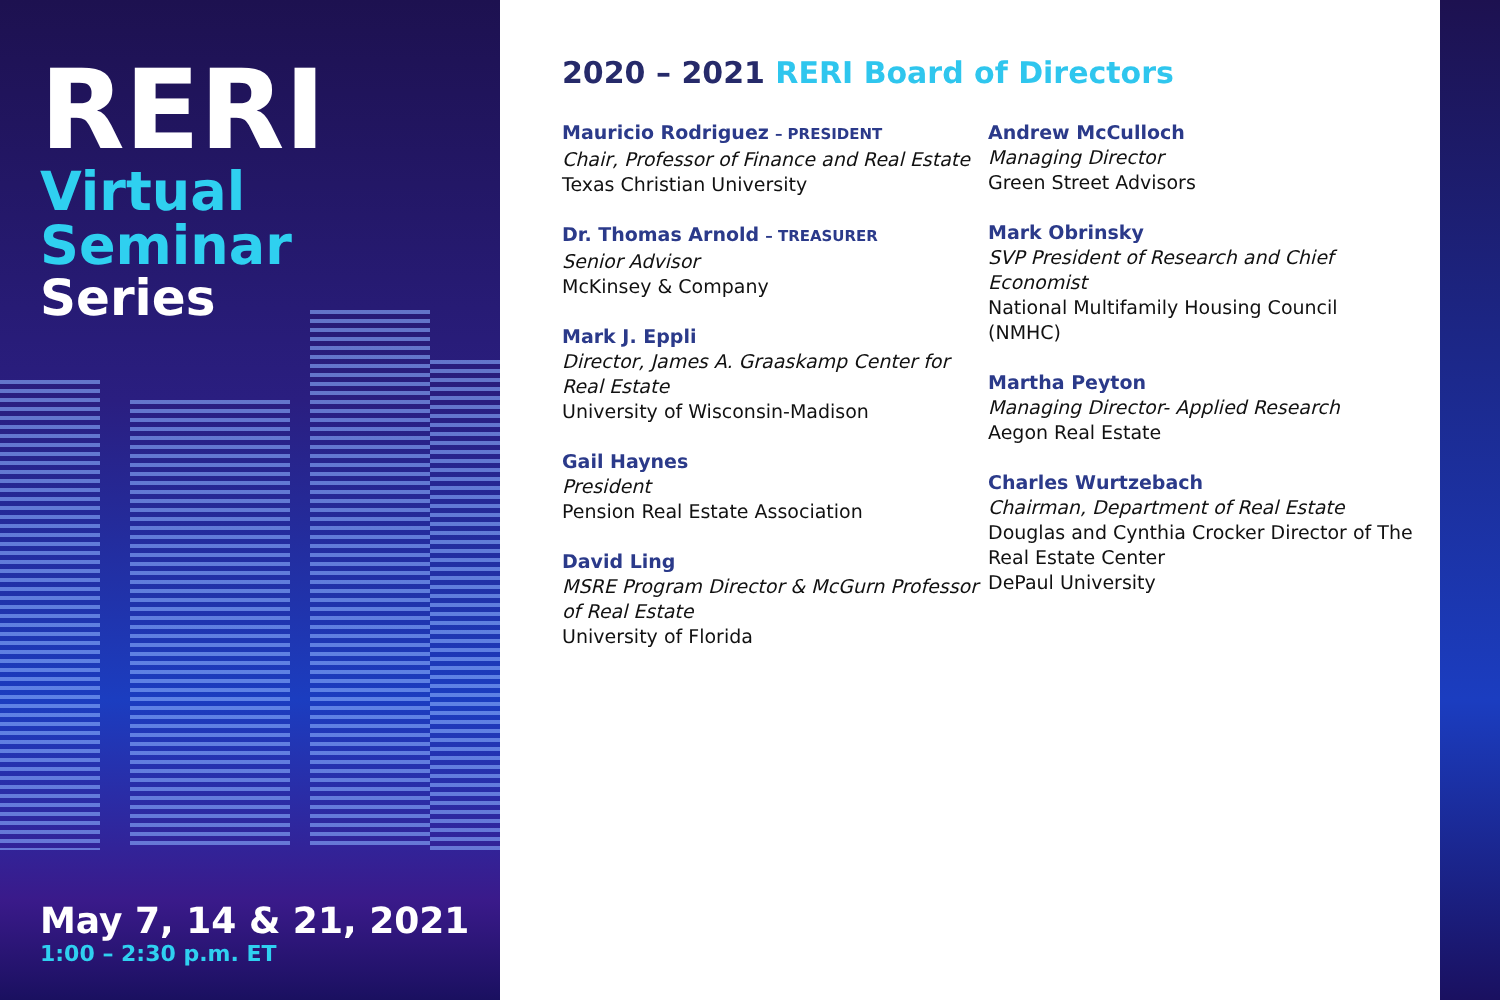RERI
Virtual Seminar
Series
May 7, 14 & 21, 2021
1:00 – 2:30 p.m. ET
2020 – 2021 RERI Board of Directors
Mauricio Rodriguez – PRESIDENT
Chair, Professor of Finance and Real Estate
Texas Christian University
Dr. Thomas Arnold – TREASURER
Senior Advisor
McKinsey & Company
Mark J. Eppli
Director, James A. Graaskamp Center for Real Estate
University of Wisconsin-Madison
Gail Haynes
President
Pension Real Estate Association
David Ling
MSRE Program Director & McGurn Professor of Real Estate
University of Florida
Andrew McCulloch
Managing Director
Green Street Advisors
Mark Obrinsky
SVP President of Research and Chief Economist
National Multifamily Housing Council (NMHC)
Martha Peyton
Managing Director- Applied Research
Aegon Real Estate
Charles Wurtzebach
Chairman, Department of Real Estate
Douglas and Cynthia Crocker Director of The Real Estate Center
DePaul University